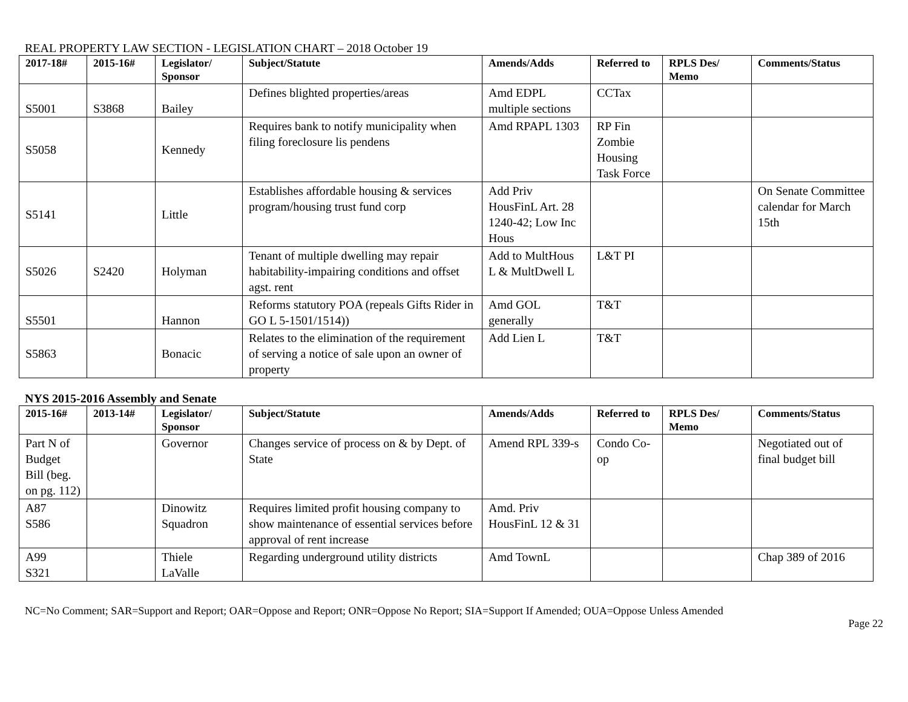REAL PROPERTY LAW SECTION - LEGISLATION CHART – 2018 October 19
| 2017-18# | 2015-16# | Legislator/ Sponsor | Subject/Statute | Amends/Adds | Referred to | RPLS Des/ Memo | Comments/Status |
| --- | --- | --- | --- | --- | --- | --- | --- |
| S5001 | S3868 | Bailey | Defines blighted properties/areas | Amd EDPL multiple sections | CCTax | | |
| S5058 | | Kennedy | Requires bank to notify municipality when filing foreclosure lis pendens | Amd RPAPL 1303 | RP Fin Zombie Housing Task Force | | |
| S5141 | | Little | Establishes affordable housing & services program/housing trust fund corp | Add Priv HousFinL Art. 28 1240-42; Low Inc Hous | | | On Senate Committee calendar for March 15th |
| S5026 | S2420 | Holyman | Tenant of multiple dwelling may repair habitability-impairing conditions and offset agst. rent | Add to MultHous L & MultDwell L | L&T PI | | |
| S5501 | | Hannon | Reforms statutory POA (repeals Gifts Rider in GO L 5-1501/1514)) | Amd GOL generally | T&T | | |
| S5863 | | Bonacic | Relates to the elimination of the requirement of serving a notice of sale upon an owner of property | Add Lien L | T&T | | |
NYS 2015-2016 Assembly and Senate
| 2015-16# | 2013-14# | Legislator/ Sponsor | Subject/Statute | Amends/Adds | Referred to | RPLS Des/ Memo | Comments/Status |
| --- | --- | --- | --- | --- | --- | --- | --- |
| Part N of Budget Bill (beg. on pg. 112) | | Governor | Changes service of process on & by Dept. of State | Amend RPL 339-s | Condo Co-op | | Negotiated out of final budget bill |
| A87 S586 | | Dinowitz Squadron | Requires limited profit housing company to show maintenance of essential services before approval of rent increase | Amd. Priv HousFinL 12 & 31 | | | |
| A99 S321 | | Thiele LaValle | Regarding underground utility districts | Amd TownL | | | Chap 389 of 2016 |
NC=No Comment; SAR=Support and Report; OAR=Oppose and Report; ONR=Oppose No Report; SIA=Support If Amended; OUA=Oppose Unless Amended
Page 22